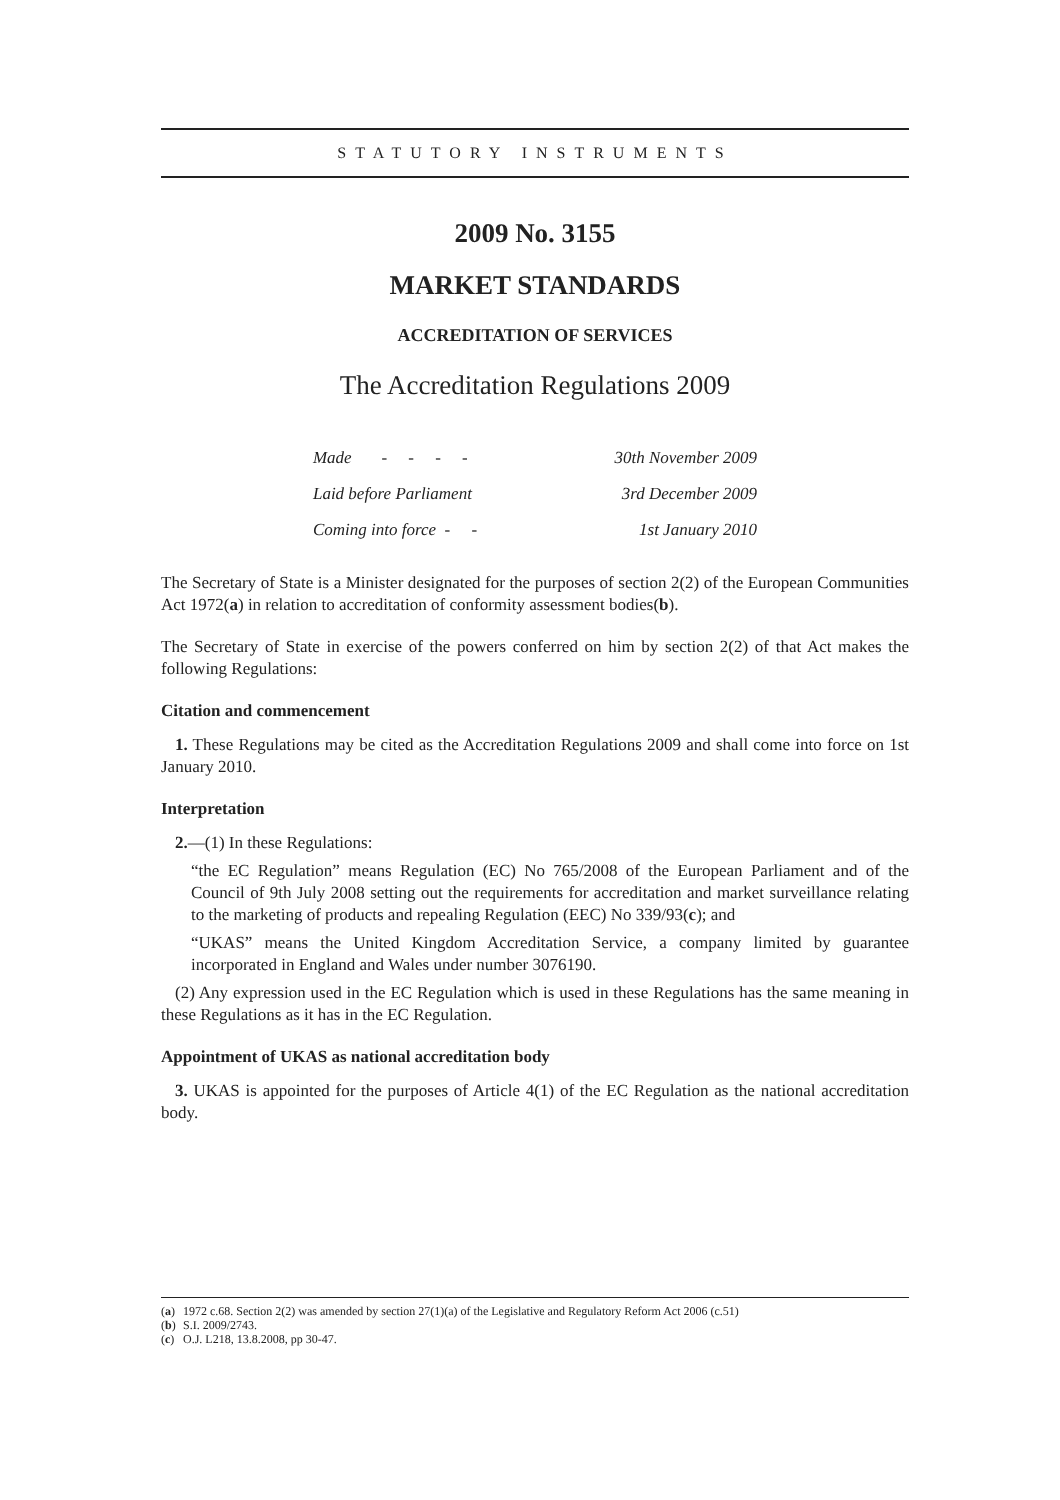STATUTORY INSTRUMENTS
2009 No. 3155
MARKET STANDARDS
ACCREDITATION OF SERVICES
The Accreditation Regulations 2009
| Made - - - - | 30th November 2009 |
| Laid before Parliament | 3rd December 2009 |
| Coming into force - - | 1st January 2010 |
The Secretary of State is a Minister designated for the purposes of section 2(2) of the European Communities Act 1972(a) in relation to accreditation of conformity assessment bodies(b).
The Secretary of State in exercise of the powers conferred on him by section 2(2) of that Act makes the following Regulations:
Citation and commencement
1. These Regulations may be cited as the Accreditation Regulations 2009 and shall come into force on 1st January 2010.
Interpretation
2.—(1) In these Regulations:
“the EC Regulation” means Regulation (EC) No 765/2008 of the European Parliament and of the Council of 9th July 2008 setting out the requirements for accreditation and market surveillance relating to the marketing of products and repealing Regulation (EEC) No 339/93(c); and
“UKAS” means the United Kingdom Accreditation Service, a company limited by guarantee incorporated in England and Wales under number 3076190.
(2) Any expression used in the EC Regulation which is used in these Regulations has the same meaning in these Regulations as it has in the EC Regulation.
Appointment of UKAS as national accreditation body
3. UKAS is appointed for the purposes of Article 4(1) of the EC Regulation as the national accreditation body.
(a) 1972 c.68. Section 2(2) was amended by section 27(1)(a) of the Legislative and Regulatory Reform Act 2006 (c.51)
(b) S.I. 2009/2743.
(c) O.J. L218, 13.8.2008, pp 30-47.